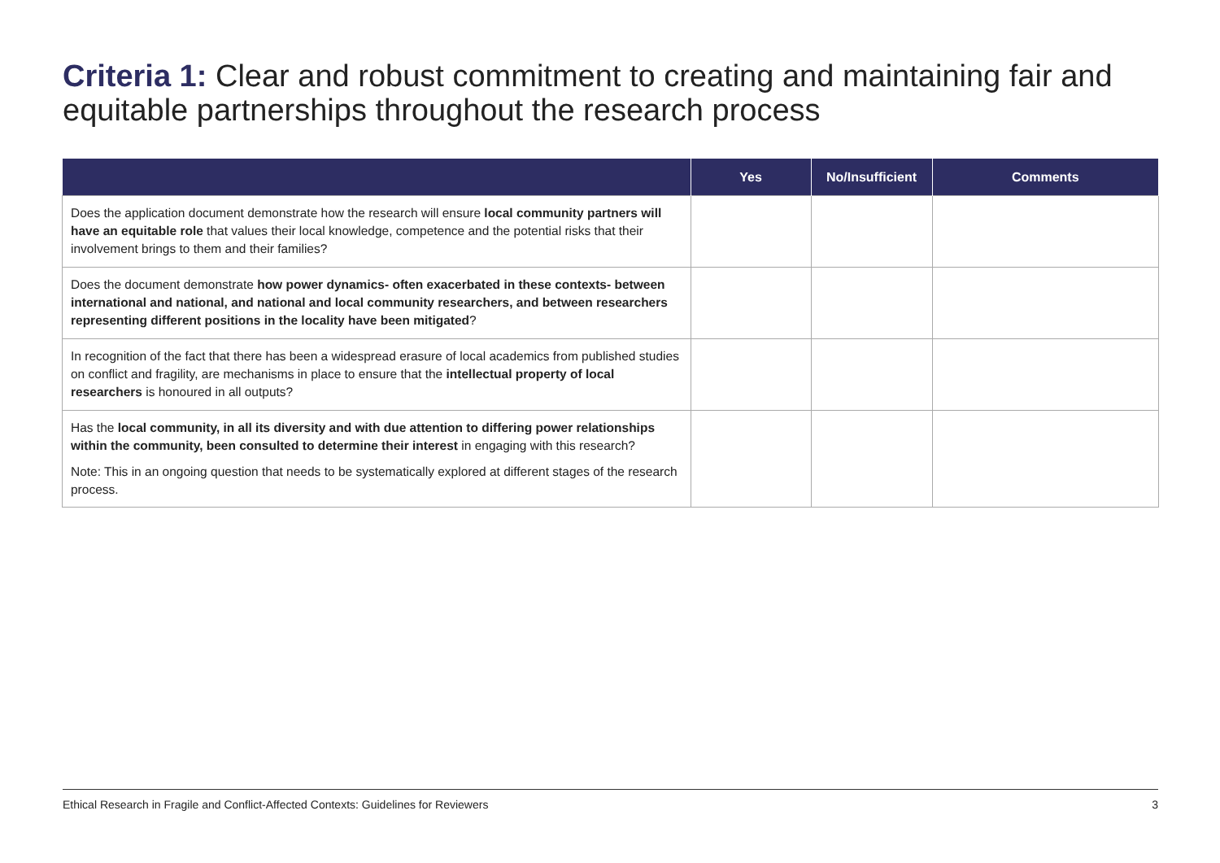Criteria 1: Clear and robust commitment to creating and maintaining fair and equitable partnerships throughout the research process
| | Yes | No/Insufficient | Comments |
| --- | --- | --- | --- |
| Does the application document demonstrate how the research will ensure local community partners will have an equitable role that values their local knowledge, competence and the potential risks that their involvement brings to them and their families? | | | |
| Does the document demonstrate how power dynamics- often exacerbated in these contexts- between international and national, and national and local community researchers, and between researchers representing different positions in the locality have been mitigated ? | | | |
| In recognition of the fact that there has been a widespread erasure of local academics from published studies on conflict and fragility, are mechanisms in place to ensure that the intellectual property of local researchers is honoured in all outputs? | | | |
| Has the local community, in all its diversity and with due attention to differing power relationships within the community, been consulted to determine their interest in engaging with this research? Note: This in an ongoing question that needs to be systematically explored at different stages of the research process. | | | |
Ethical Research in Fragile and Conflict-Affected Contexts: Guidelines for Reviewers 3